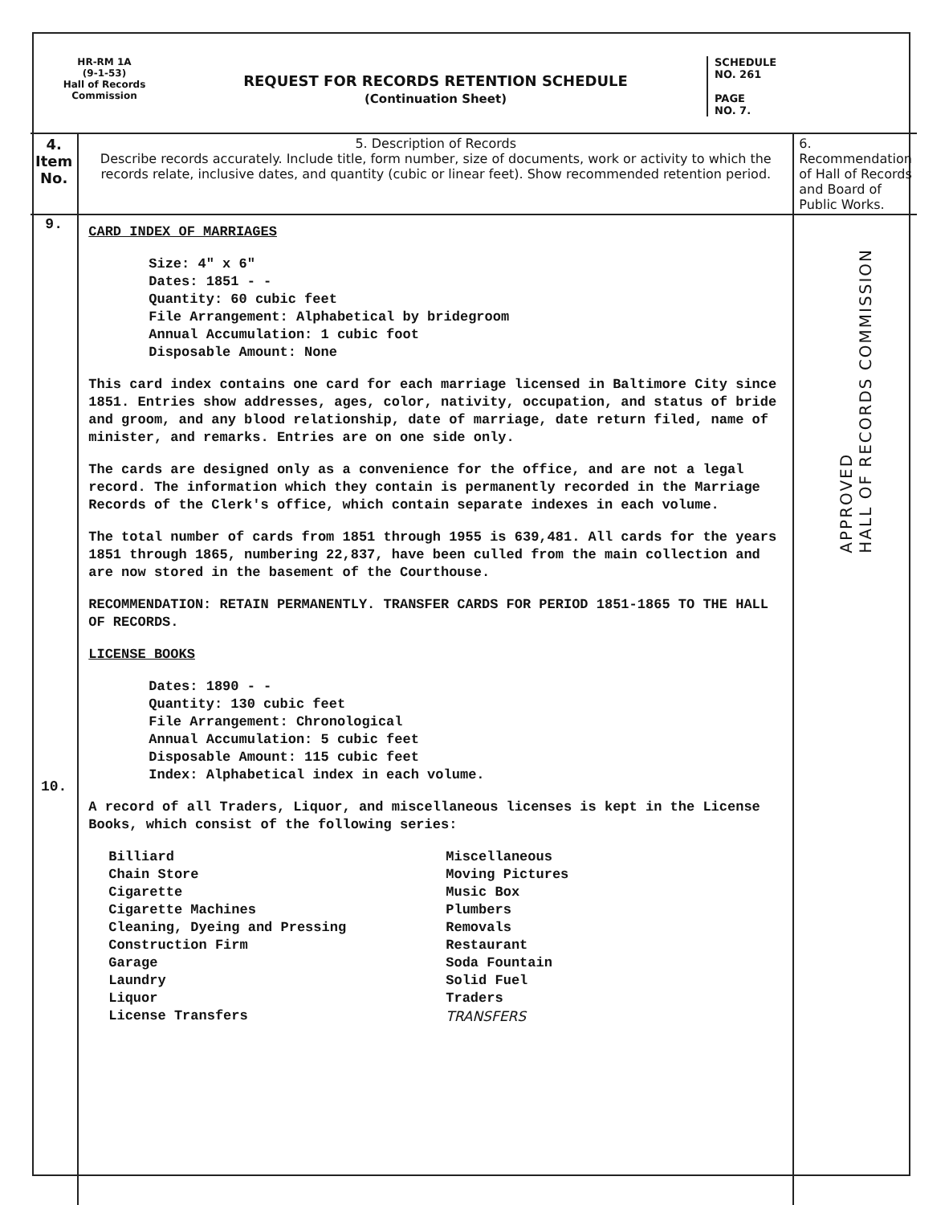HR-RM 1A
(9-1-53)
Hall of Records
Commission
REQUEST FOR RECORDS RETENTION SCHEDULE
(Continuation Sheet)
SCHEDULE
NO. 261
PAGE
NO. 7.
| 4. Item No. | 5. Description of Records Describe records accurately. Include title, form number, size of documents, work or activity to which the records relate, inclusive dates, and quantity (cubic or linear feet). Show recommended retention period. | 6. Recommendation of Hall of Records and Board of Public Works. |
| --- | --- | --- |
| 9. 10. | CARD INDEX OF MARRIAGES Size: 4" x 6" Dates: 1851 - - Quantity: 60 cubic feet File Arrangement: Alphabetical by bridegroom Annual Accumulation: 1 cubic foot Disposable Amount: None This card index contains one card for each marriage licensed in Baltimore City since 1851. Entries show addresses, ages, color, nativity, occupation, and status of bride and groom, and any blood relationship, date of marriage, date return filed, name of minister, and remarks. Entries are on one side only. The cards are designed only as a convenience for the office, and are not a legal record. The information which they contain is permanently recorded in the Marriage Records of the Clerk's office, which contain separate indexes in each volume. The total number of cards from 1851 through 1955 is 639,481. All cards for the years 1851 through 1865, numbering 22,837, have been culled from the main collection and are now stored in the basement of the Courthouse. RECOMMENDATION: RETAIN PERMANENTLY. TRANSFER CARDS FOR PERIOD 1851-1865 TO THE HALL OF RECORDS. LICENSE BOOKS Dates: 1890 - - Quantity: 130 cubic feet File Arrangement: Chronological Annual Accumulation: 5 cubic feet Disposable Amount: 115 cubic feet Index: Alphabetical index in each volume. A record of all Traders, Liquor, and miscellaneous licenses is kept in the License Books, which consist of the following series: Billiard Chain Store Cigarette Cigarette Machines Cleaning, Dyeing and Pressing Construction Firm Garage Laundry Liquor License Transfers Miscellaneous Moving Pictures Music Box Plumbers Removals Restaurant Soda Fountain Solid Fuel Traders TRANSFERS | APPROVED HALL OF RECORDS COMMISSION |